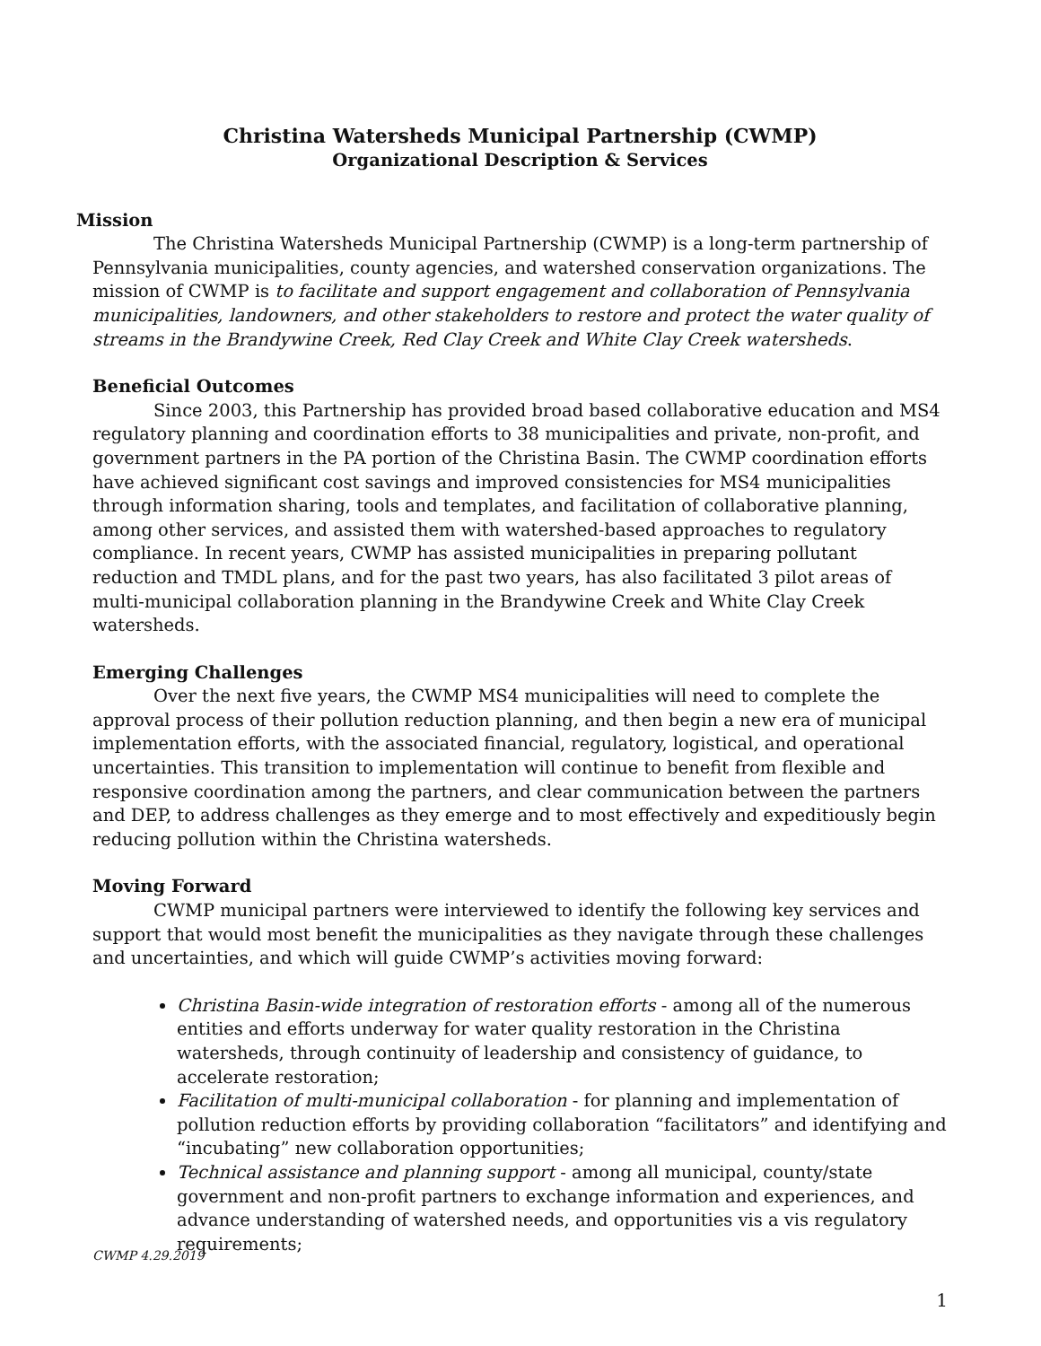Christina Watersheds Municipal Partnership (CWMP)
Organizational Description & Services
Mission
The Christina Watersheds Municipal Partnership (CWMP) is a long-term partnership of Pennsylvania municipalities, county agencies, and watershed conservation organizations. The mission of CWMP is to facilitate and support engagement and collaboration of Pennsylvania municipalities, landowners, and other stakeholders to restore and protect the water quality of streams in the Brandywine Creek, Red Clay Creek and White Clay Creek watersheds.
Beneficial Outcomes
Since 2003, this Partnership has provided broad based collaborative education and MS4 regulatory planning and coordination efforts to 38 municipalities and private, non-profit, and government partners in the PA portion of the Christina Basin. The CWMP coordination efforts have achieved significant cost savings and improved consistencies for MS4 municipalities through information sharing, tools and templates, and facilitation of collaborative planning, among other services, and assisted them with watershed-based approaches to regulatory compliance. In recent years, CWMP has assisted municipalities in preparing pollutant reduction and TMDL plans, and for the past two years, has also facilitated 3 pilot areas of multi-municipal collaboration planning in the Brandywine Creek and White Clay Creek watersheds.
Emerging Challenges
Over the next five years, the CWMP MS4 municipalities will need to complete the approval process of their pollution reduction planning, and then begin a new era of municipal implementation efforts, with the associated financial, regulatory, logistical, and operational uncertainties. This transition to implementation will continue to benefit from flexible and responsive coordination among the partners, and clear communication between the partners and DEP, to address challenges as they emerge and to most effectively and expeditiously begin reducing pollution within the Christina watersheds.
Moving Forward
CWMP municipal partners were interviewed to identify the following key services and support that would most benefit the municipalities as they navigate through these challenges and uncertainties, and which will guide CWMP’s activities moving forward:
Christina Basin-wide integration of restoration efforts - among all of the numerous entities and efforts underway for water quality restoration in the Christina watersheds, through continuity of leadership and consistency of guidance, to accelerate restoration;
Facilitation of multi-municipal collaboration - for planning and implementation of pollution reduction efforts by providing collaboration “facilitators” and identifying and “incubating” new collaboration opportunities;
Technical assistance and planning support - among all municipal, county/state government and non-profit partners to exchange information and experiences, and advance understanding of watershed needs, and opportunities vis a vis regulatory requirements;
CWMP 4.29.2019
1